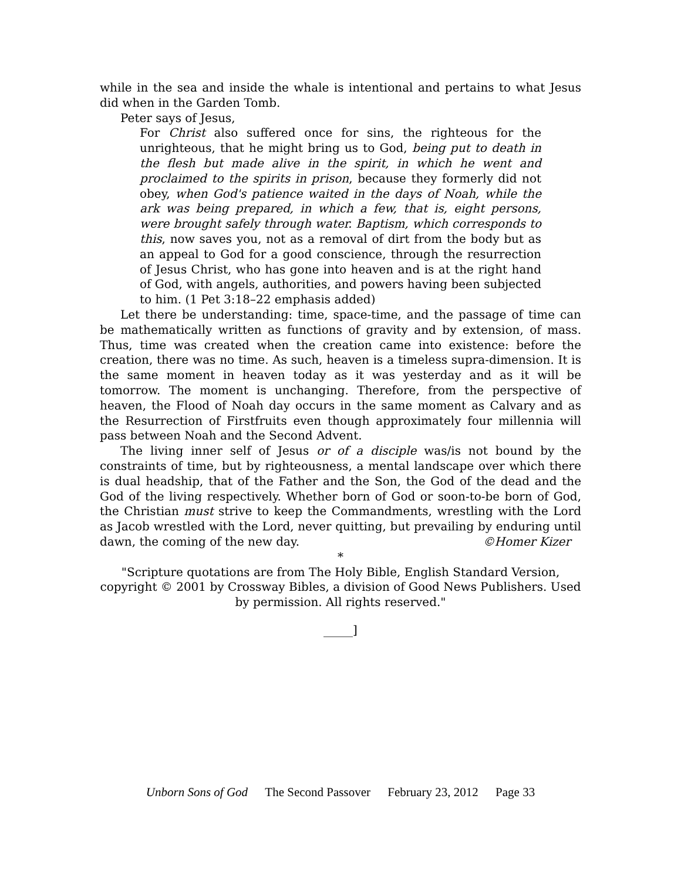while in the sea and inside the whale is intentional and pertains to what Jesus did when in the Garden Tomb.
Peter says of Jesus,
For Christ also suffered once for sins, the righteous for the unrighteous, that he might bring us to God, being put to death in the flesh but made alive in the spirit, in which he went and proclaimed to the spirits in prison, because they formerly did not obey, when God's patience waited in the days of Noah, while the ark was being prepared, in which a few, that is, eight persons, were brought safely through water. Baptism, which corresponds to this, now saves you, not as a removal of dirt from the body but as an appeal to God for a good conscience, through the resurrection of Jesus Christ, who has gone into heaven and is at the right hand of God, with angels, authorities, and powers having been subjected to him. (1 Pet 3:18–22 emphasis added)
Let there be understanding: time, space-time, and the passage of time can be mathematically written as functions of gravity and by extension, of mass. Thus, time was created when the creation came into existence: before the creation, there was no time. As such, heaven is a timeless supra-dimension. It is the same moment in heaven today as it was yesterday and as it will be tomorrow. The moment is unchanging. Therefore, from the perspective of heaven, the Flood of Noah day occurs in the same moment as Calvary and as the Resurrection of Firstfruits even though approximately four millennia will pass between Noah and the Second Advent.
The living inner self of Jesus or of a disciple was/is not bound by the constraints of time, but by righteousness, a mental landscape over which there is dual headship, that of the Father and the Son, the God of the dead and the God of the living respectively. Whether born of God or soon-to-be born of God, the Christian must strive to keep the Commandments, wrestling with the Lord as Jacob wrestled with the Lord, never quitting, but prevailing by enduring until dawn, the coming of the new day. ©Homer Kizer
*
"Scripture quotations are from The Holy Bible, English Standard Version, copyright © 2001 by Crossway Bibles, a division of Good News Publishers. Used by permission. All rights reserved."
_____]
Unborn Sons of God The Second Passover February 23, 2012 Page 33